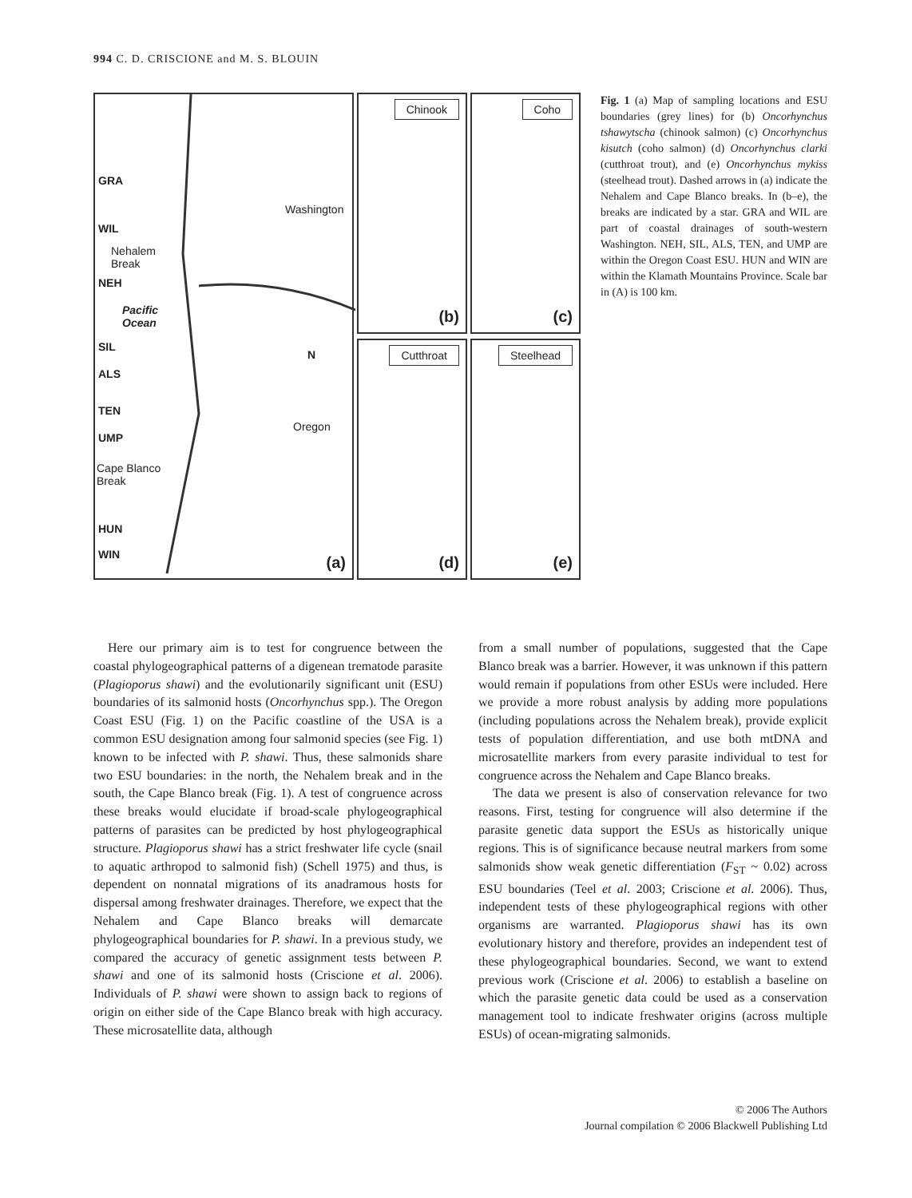994 C. D. CRISCIONE and M. S. BLOUIN
GRA
Washington
WIL
Nehalem
Break
NEH
Pacific
Ocean
SIL
ALS
N
TEN
Oregon
UMP
Cape Blanco
Break
HUN
WIN
(a)
Chinook
(b)
Coho
(c)
Cutthroat
(d)
Steelhead
(e)
Fig. 1 (a) Map of sampling locations and ESU boundaries (grey lines) for (b) Oncorhynchus tshawytscha (chinook salmon) (c) Oncorhynchus kisutch (coho salmon) (d) Oncorhynchus clarki (cutthroat trout), and (e) Oncorhynchus mykiss (steelhead trout). Dashed arrows in (a) indicate the Nehalem and Cape Blanco breaks. In (b–e), the breaks are indicated by a star. GRA and WIL are part of coastal drainages of south-western Washington. NEH, SIL, ALS, TEN, and UMP are within the Oregon Coast ESU. HUN and WIN are within the Klamath Mountains Province. Scale bar in (A) is 100 km.
Here our primary aim is to test for congruence between the coastal phylogeographical patterns of a digenean trematode parasite (Plagioporus shawi) and the evolutionarily significant unit (ESU) boundaries of its salmonid hosts (Oncorhynchus spp.). The Oregon Coast ESU (Fig. 1) on the Pacific coastline of the USA is a common ESU designation among four salmonid species (see Fig. 1) known to be infected with P. shawi. Thus, these salmonids share two ESU boundaries: in the north, the Nehalem break and in the south, the Cape Blanco break (Fig. 1). A test of congruence across these breaks would elucidate if broad-scale phylogeographical patterns of parasites can be predicted by host phylogeographical structure. Plagioporus shawi has a strict freshwater life cycle (snail to aquatic arthropod to salmonid fish) (Schell 1975) and thus, is dependent on nonnatal migrations of its anadramous hosts for dispersal among freshwater drainages. Therefore, we expect that the Nehalem and Cape Blanco breaks will demarcate phylogeographical boundaries for P. shawi. In a previous study, we compared the accuracy of genetic assignment tests between P. shawi and one of its salmonid hosts (Criscione et al. 2006). Individuals of P. shawi were shown to assign back to regions of origin on either side of the Cape Blanco break with high accuracy. These microsatellite data, although
from a small number of populations, suggested that the Cape Blanco break was a barrier. However, it was unknown if this pattern would remain if populations from other ESUs were included. Here we provide a more robust analysis by adding more populations (including populations across the Nehalem break), provide explicit tests of population differentiation, and use both mtDNA and microsatellite markers from every parasite individual to test for congruence across the Nehalem and Cape Blanco breaks.
The data we present is also of conservation relevance for two reasons. First, testing for congruence will also determine if the parasite genetic data support the ESUs as historically unique regions. This is of significance because neutral markers from some salmonids show weak genetic differentiation (F<sub>ST</sub> ~ 0.02) across ESU boundaries (Teel et al. 2003; Criscione et al. 2006). Thus, independent tests of these phylogeographical regions with other organisms are warranted. Plagioporus shawi has its own evolutionary history and therefore, provides an independent test of these phylogeographical boundaries. Second, we want to extend previous work (Criscione et al. 2006) to establish a baseline on which the parasite genetic data could be used as a conservation management tool to indicate freshwater origins (across multiple ESUs) of ocean-migrating salmonids.
© 2006 The Authors
Journal compilation © 2006 Blackwell Publishing Ltd